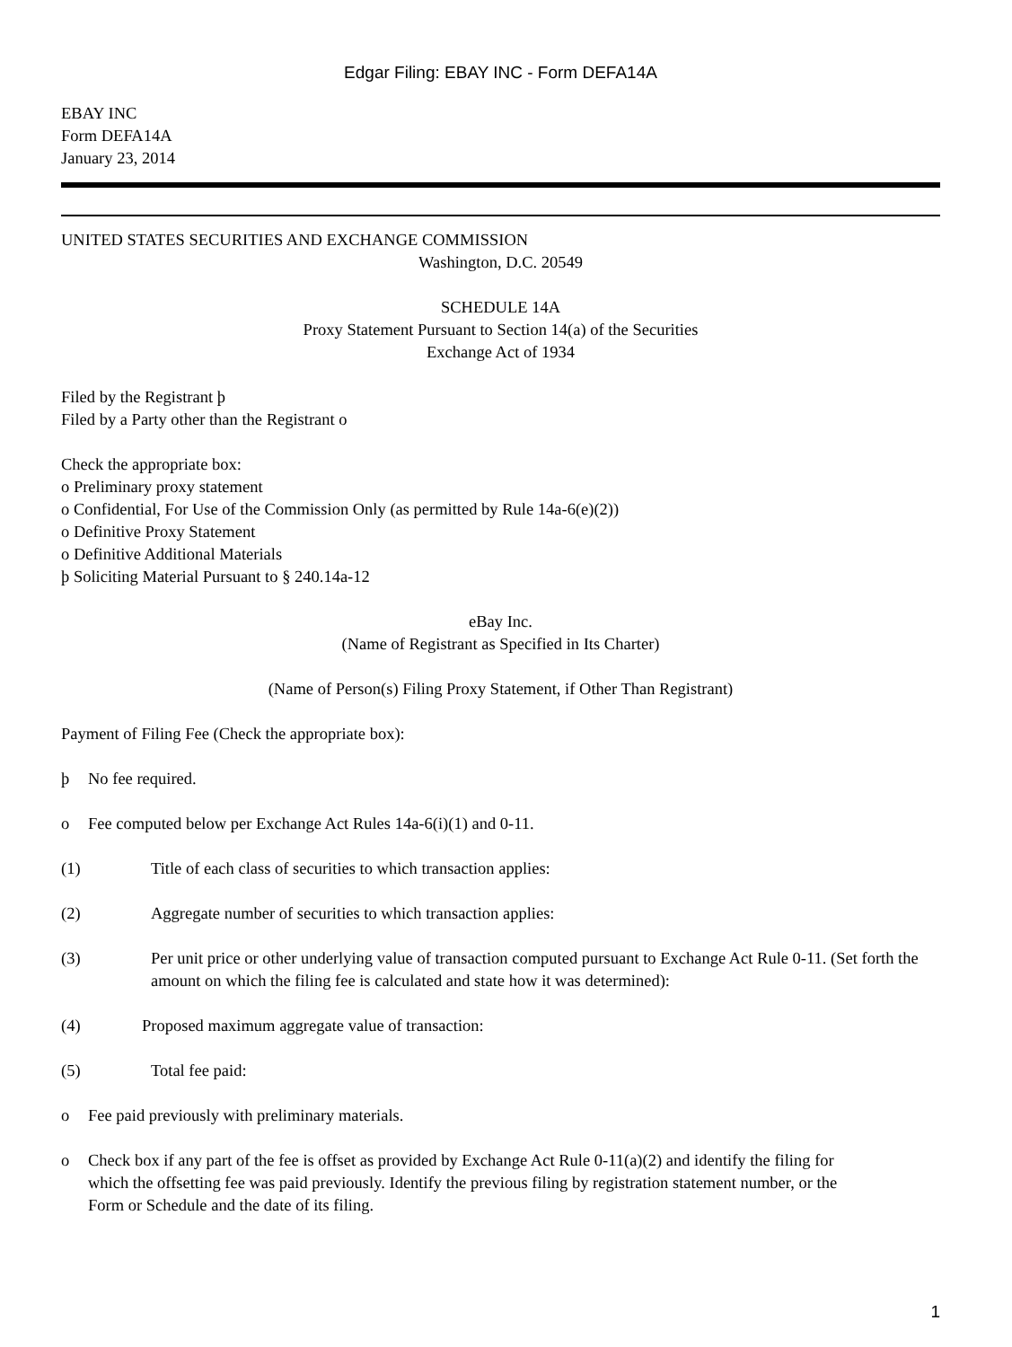Edgar Filing: EBAY INC - Form DEFA14A
EBAY INC
Form DEFA14A
January 23, 2014
UNITED STATES SECURITIES AND EXCHANGE COMMISSION
Washington, D.C. 20549
SCHEDULE 14A
Proxy Statement Pursuant to Section 14(a) of the Securities
Exchange Act of 1934
Filed by the Registrant þ
Filed by a Party other than the Registrant o
Check the appropriate box:
o Preliminary proxy statement
o Confidential, For Use of the Commission Only (as permitted by Rule 14a-6(e)(2))
o Definitive Proxy Statement
o Definitive Additional Materials
þ Soliciting Material Pursuant to § 240.14a-12
eBay Inc.
(Name of Registrant as Specified in Its Charter)
(Name of Person(s) Filing Proxy Statement, if Other Than Registrant)
Payment of Filing Fee (Check the appropriate box):
þ No fee required.
o Fee computed below per Exchange Act Rules 14a-6(i)(1) and 0-11.
(1) Title of each class of securities to which transaction applies:
(2) Aggregate number of securities to which transaction applies:
(3) Per unit price or other underlying value of transaction computed pursuant to Exchange Act Rule 0-11. (Set forth the amount on which the filing fee is calculated and state how it was determined):
(4) Proposed maximum aggregate value of transaction:
(5) Total fee paid:
o Fee paid previously with preliminary materials.
o Check box if any part of the fee is offset as provided by Exchange Act Rule 0-11(a)(2) and identify the filing for which the offsetting fee was paid previously. Identify the previous filing by registration statement number, or the Form or Schedule and the date of its filing.
1